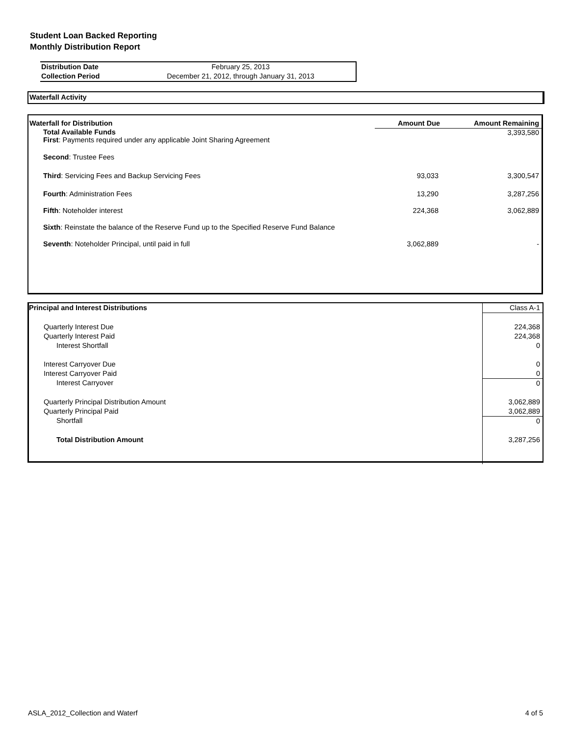Student Loan Backed Reporting
Monthly Distribution Report
| Distribution Date | February 25, 2013 |
| Collection Period | December 21, 2012, through January 31, 2013 |
Waterfall Activity
| Waterfall for Distribution | Amount Due | Amount Remaining |
| --- | --- | --- |
| Total Available Funds First : Payments required under any applicable Joint Sharing Agreement | | 3,393,580 |
| Second : Trustee Fees | | |
| Third : Servicing Fees and Backup Servicing Fees | 93,033 | 3,300,547 |
| Fourth : Administration Fees | 13,290 | 3,287,256 |
| Fifth : Noteholder interest | 224,368 | 3,062,889 |
| Sixth : Reinstate the balance of the Reserve Fund up to the Specified Reserve Fund Balance | | |
| Seventh : Noteholder Principal, until paid in full | 3,062,889 | - |
| Principal and Interest Distributions | Class A-1 |
| Quarterly Interest Due | 224,368 |
| Quarterly Interest Paid | 224,368 |
| Interest Shortfall | 0 |
| Interest Carryover Due | 0 |
| Interest Carryover Paid | 0 |
| Interest Carryover | 0 |
| Quarterly Principal Distribution Amount | 3,062,889 |
| Quarterly Principal Paid | 3,062,889 |
| Shortfall | 0 |
| Total Distribution Amount | 3,287,256 |
ASLA_2012_Collection and Waterf 4 of 5